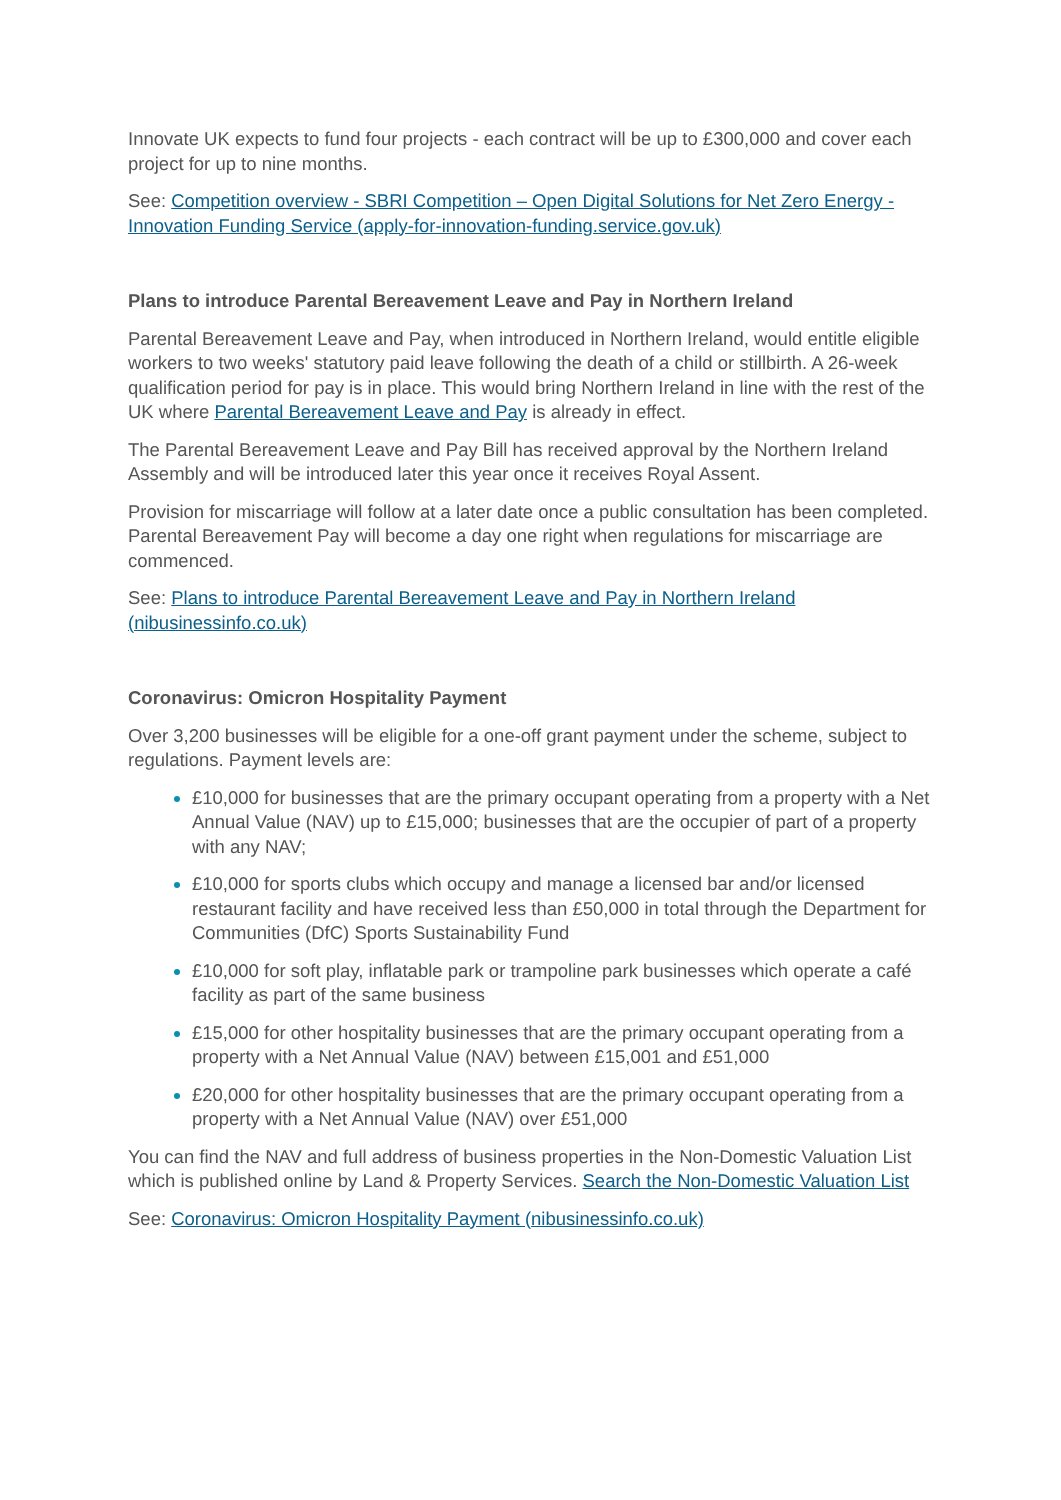Innovate UK expects to fund four projects - each contract will be up to £300,000 and cover each project for up to nine months.
See: Competition overview - SBRI Competition – Open Digital Solutions for Net Zero Energy - Innovation Funding Service (apply-for-innovation-funding.service.gov.uk)
Plans to introduce Parental Bereavement Leave and Pay in Northern Ireland
Parental Bereavement Leave and Pay, when introduced in Northern Ireland, would entitle eligible workers to two weeks' statutory paid leave following the death of a child or stillbirth. A 26-week qualification period for pay is in place. This would bring Northern Ireland in line with the rest of the UK where Parental Bereavement Leave and Pay is already in effect.
The Parental Bereavement Leave and Pay Bill has received approval by the Northern Ireland Assembly and will be introduced later this year once it receives Royal Assent.
Provision for miscarriage will follow at a later date once a public consultation has been completed. Parental Bereavement Pay will become a day one right when regulations for miscarriage are commenced.
See: Plans to introduce Parental Bereavement Leave and Pay in Northern Ireland (nibusinessinfo.co.uk)
Coronavirus: Omicron Hospitality Payment
Over 3,200 businesses will be eligible for a one-off grant payment under the scheme, subject to regulations. Payment levels are:
£10,000 for businesses that are the primary occupant operating from a property with a Net Annual Value (NAV) up to £15,000; businesses that are the occupier of part of a property with any NAV;
£10,000 for sports clubs which occupy and manage a licensed bar and/or licensed restaurant facility and have received less than £50,000 in total through the Department for Communities (DfC) Sports Sustainability Fund
£10,000 for soft play, inflatable park or trampoline park businesses which operate a café facility as part of the same business
£15,000 for other hospitality businesses that are the primary occupant operating from a property with a Net Annual Value (NAV) between £15,001 and £51,000
£20,000 for other hospitality businesses that are the primary occupant operating from a property with a Net Annual Value (NAV) over £51,000
You can find the NAV and full address of business properties in the Non-Domestic Valuation List which is published online by Land & Property Services. Search the Non-Domestic Valuation List
See: Coronavirus: Omicron Hospitality Payment (nibusinessinfo.co.uk)